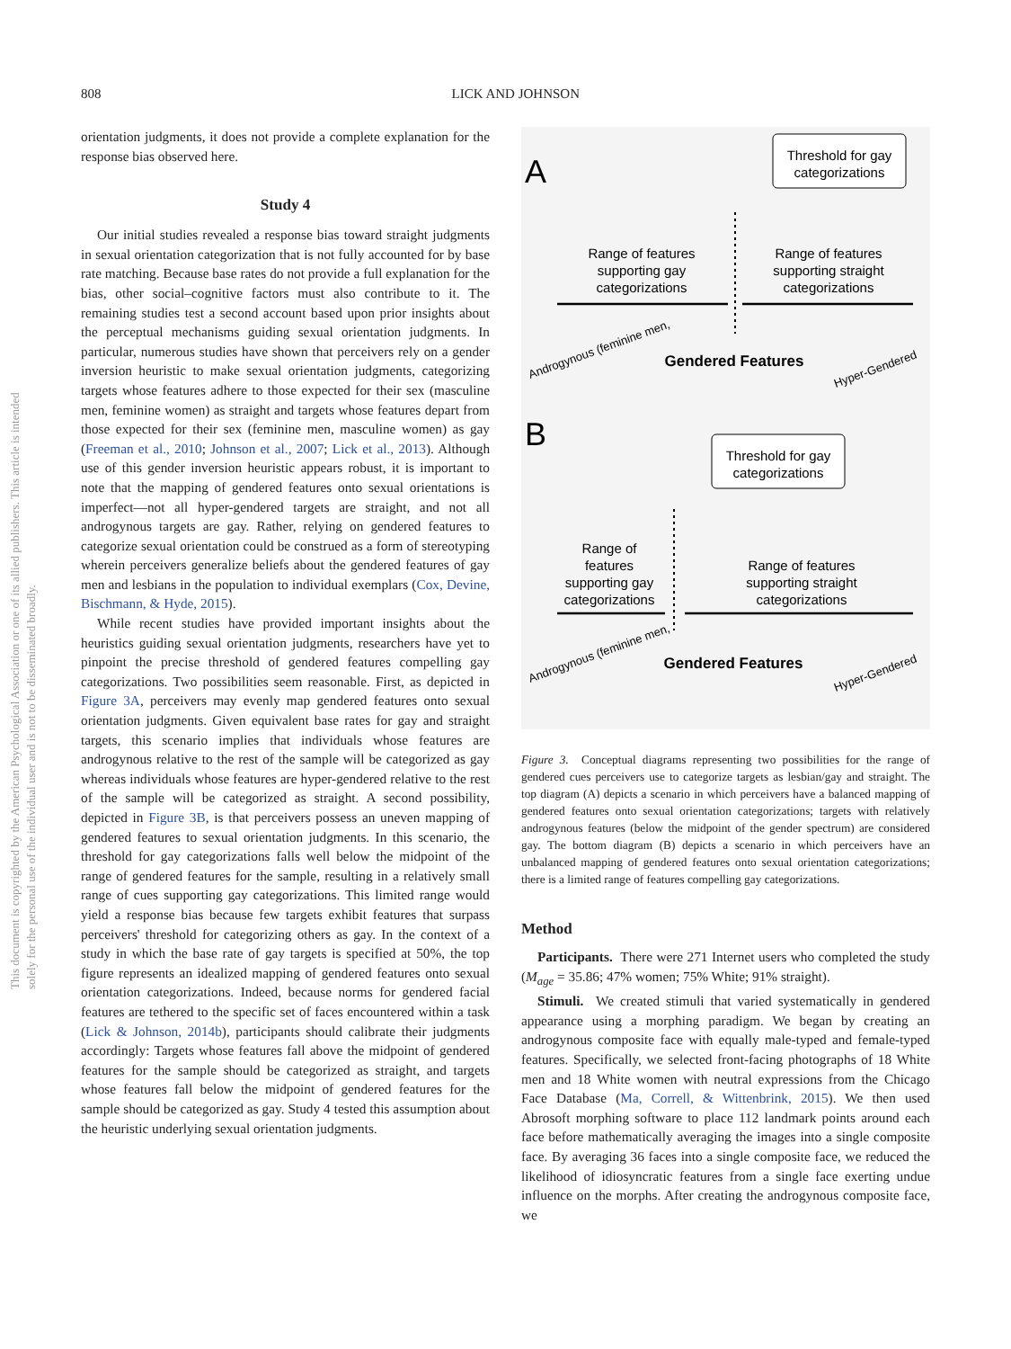808
LICK AND JOHNSON
This document is copyrighted by the American Psychological Association or one of its allied publishers. This article is intended solely for the personal use of the individual user and is not to be disseminated broadly.
orientation judgments, it does not provide a complete explanation for the response bias observed here.
Study 4
Our initial studies revealed a response bias toward straight judgments in sexual orientation categorization that is not fully accounted for by base rate matching. Because base rates do not provide a full explanation for the bias, other social–cognitive factors must also contribute to it. The remaining studies test a second account based upon prior insights about the perceptual mechanisms guiding sexual orientation judgments. In particular, numerous studies have shown that perceivers rely on a gender inversion heuristic to make sexual orientation judgments, categorizing targets whose features adhere to those expected for their sex (masculine men, feminine women) as straight and targets whose features depart from those expected for their sex (feminine men, masculine women) as gay (Freeman et al., 2010; Johnson et al., 2007; Lick et al., 2013). Although use of this gender inversion heuristic appears robust, it is important to note that the mapping of gendered features onto sexual orientations is imperfect—not all hyper-gendered targets are straight, and not all androgynous targets are gay. Rather, relying on gendered features to categorize sexual orientation could be construed as a form of stereotyping wherein perceivers generalize beliefs about the gendered features of gay men and lesbians in the population to individual exemplars (Cox, Devine, Bischmann, & Hyde, 2015).
While recent studies have provided important insights about the heuristics guiding sexual orientation judgments, researchers have yet to pinpoint the precise threshold of gendered features compelling gay categorizations. Two possibilities seem reasonable. First, as depicted in Figure 3A, perceivers may evenly map gendered features onto sexual orientation judgments. Given equivalent base rates for gay and straight targets, this scenario implies that individuals whose features are androgynous relative to the rest of the sample will be categorized as gay whereas individuals whose features are hyper-gendered relative to the rest of the sample will be categorized as straight. A second possibility, depicted in Figure 3B, is that perceivers possess an uneven mapping of gendered features to sexual orientation judgments. In this scenario, the threshold for gay categorizations falls well below the midpoint of the range of gendered features for the sample, resulting in a relatively small range of cues supporting gay categorizations. This limited range would yield a response bias because few targets exhibit features that surpass perceivers' threshold for categorizing others as gay. In the context of a study in which the base rate of gay targets is specified at 50%, the top figure represents an idealized mapping of gendered features onto sexual orientation categorizations. Indeed, because norms for gendered facial features are tethered to the specific set of faces encountered within a task (Lick & Johnson, 2014b), participants should calibrate their judgments accordingly: Targets whose features fall above the midpoint of gendered features for the sample should be categorized as straight, and targets whose features fall below the midpoint of gendered features for the sample should be categorized as gay. Study 4 tested this assumption about the heuristic underlying sexual orientation judgments.
A
Threshold for gay
categorizations
Range of features
supporting gay
categorizations
Range of features
supporting straight
categorizations
Gendered Features
Androgynous (feminine men,
Hyper-Gendered
B
Threshold for gay
categorizations
Range of
features
supporting gay
categorizations
Range of features
supporting straight
categorizations
Gendered Features
Androgynous (feminine men,
Hyper-Gendered
Figure 3. Conceptual diagrams representing two possibilities for the range of gendered cues perceivers use to categorize targets as lesbian/gay and straight. The top diagram (A) depicts a scenario in which perceivers have a balanced mapping of gendered features onto sexual orientation categorizations; targets with relatively androgynous features (below the midpoint of the gender spectrum) are considered gay. The bottom diagram (B) depicts a scenario in which perceivers have an unbalanced mapping of gendered features onto sexual orientation categorizations; there is a limited range of features compelling gay categorizations.
Method
Participants. There were 271 Internet users who completed the study (M<sub>age</sub> = 35.86; 47% women; 75% White; 91% straight).
Stimuli. We created stimuli that varied systematically in gendered appearance using a morphing paradigm. We began by creating an androgynous composite face with equally male-typed and female-typed features. Specifically, we selected front-facing photographs of 18 White men and 18 White women with neutral expressions from the Chicago Face Database (Ma, Correll, & Wittenbrink, 2015). We then used Abrosoft morphing software to place 112 landmark points around each face before mathematically averaging the images into a single composite face. By averaging 36 faces into a single composite face, we reduced the likelihood of idiosyncratic features from a single face exerting undue influence on the morphs. After creating the androgynous composite face, we